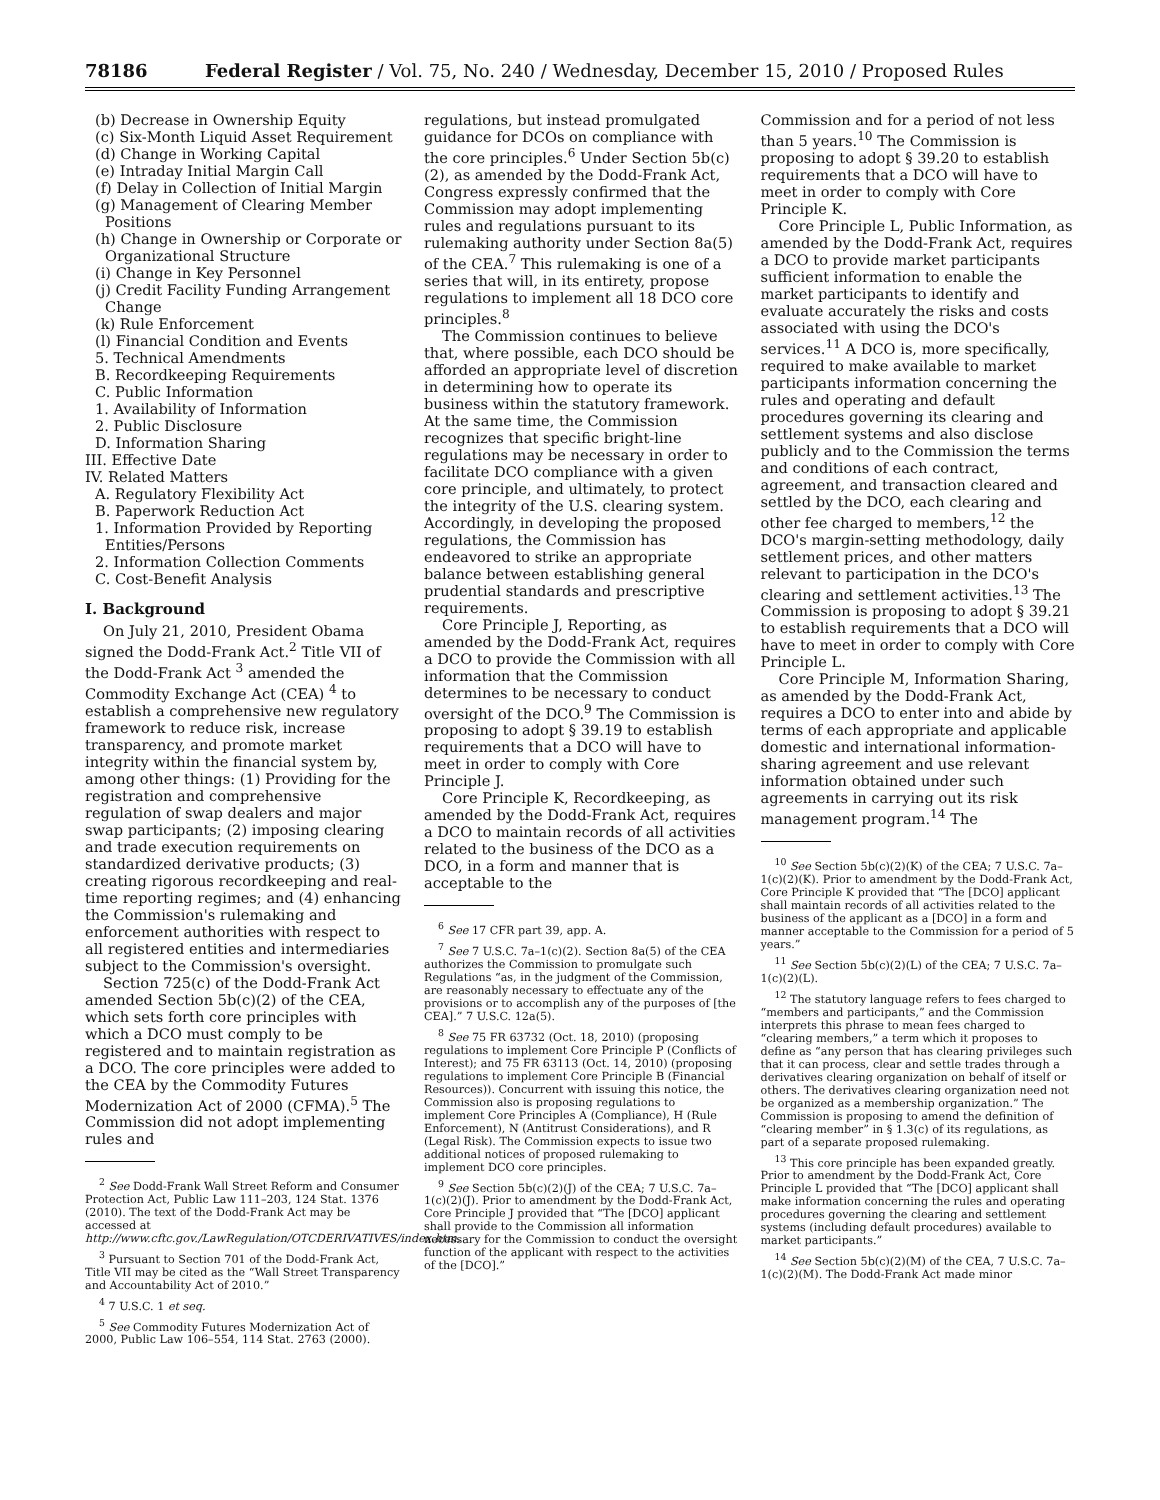78186 Federal Register / Vol. 75, No. 240 / Wednesday, December 15, 2010 / Proposed Rules
(b) Decrease in Ownership Equity
(c) Six-Month Liquid Asset Requirement
(d) Change in Working Capital
(e) Intraday Initial Margin Call
(f) Delay in Collection of Initial Margin
(g) Management of Clearing Member Positions
(h) Change in Ownership or Corporate or Organizational Structure
(i) Change in Key Personnel
(j) Credit Facility Funding Arrangement Change
(k) Rule Enforcement
(l) Financial Condition and Events
5. Technical Amendments
B. Recordkeeping Requirements
C. Public Information
1. Availability of Information
2. Public Disclosure
D. Information Sharing
III. Effective Date
IV. Related Matters
A. Regulatory Flexibility Act
B. Paperwork Reduction Act
1. Information Provided by Reporting Entities/Persons
2. Information Collection Comments
C. Cost-Benefit Analysis
I. Background
On July 21, 2010, President Obama signed the Dodd-Frank Act.<sup>2</sup> Title VII of the Dodd-Frank Act <sup>3</sup> amended the Commodity Exchange Act (CEA) <sup>4</sup> to establish a comprehensive new regulatory framework to reduce risk, increase transparency, and promote market integrity within the financial system by, among other things: (1) Providing for the registration and comprehensive regulation of swap dealers and major swap participants; (2) imposing clearing and trade execution requirements on standardized derivative products; (3) creating rigorous recordkeeping and real-time reporting regimes; and (4) enhancing the Commission's rulemaking and enforcement authorities with respect to all registered entities and intermediaries subject to the Commission's oversight.
Section 725(c) of the Dodd-Frank Act amended Section 5b(c)(2) of the CEA, which sets forth core principles with which a DCO must comply to be registered and to maintain registration as a DCO. The core principles were added to the CEA by the Commodity Futures Modernization Act of 2000 (CFMA).<sup>5</sup> The Commission did not adopt implementing rules and
<sup>2</sup> See Dodd-Frank Wall Street Reform and Consumer Protection Act, Public Law 111–203, 124 Stat. 1376 (2010). The text of the Dodd-Frank Act may be accessed at http://www.cftc.gov./LawRegulation/OTCDERIVATIVES/index.htm.
<sup>3</sup> Pursuant to Section 701 of the Dodd-Frank Act, Title VII may be cited as the “Wall Street Transparency and Accountability Act of 2010.”
<sup>4</sup> 7 U.S.C. 1 et seq.
<sup>5</sup> See Commodity Futures Modernization Act of 2000, Public Law 106–554, 114 Stat. 2763 (2000).
regulations, but instead promulgated guidance for DCOs on compliance with the core principles.<sup>6</sup> Under Section 5b(c)(2), as amended by the Dodd-Frank Act, Congress expressly confirmed that the Commission may adopt implementing rules and regulations pursuant to its rulemaking authority under Section 8a(5) of the CEA.<sup>7</sup> This rulemaking is one of a series that will, in its entirety, propose regulations to implement all 18 DCO core principles.<sup>8</sup>
The Commission continues to believe that, where possible, each DCO should be afforded an appropriate level of discretion in determining how to operate its business within the statutory framework. At the same time, the Commission recognizes that specific bright-line regulations may be necessary in order to facilitate DCO compliance with a given core principle, and ultimately, to protect the integrity of the U.S. clearing system. Accordingly, in developing the proposed regulations, the Commission has endeavored to strike an appropriate balance between establishing general prudential standards and prescriptive requirements.
Core Principle J, Reporting, as amended by the Dodd-Frank Act, requires a DCO to provide the Commission with all information that the Commission determines to be necessary to conduct oversight of the DCO.<sup>9</sup> The Commission is proposing to adopt § 39.19 to establish requirements that a DCO will have to meet in order to comply with Core Principle J.
Core Principle K, Recordkeeping, as amended by the Dodd-Frank Act, requires a DCO to maintain records of all activities related to the business of the DCO as a DCO, in a form and manner that is acceptable to the
<sup>6</sup> See 17 CFR part 39, app. A.
<sup>7</sup> See 7 U.S.C. 7a–1(c)(2). Section 8a(5) of the CEA authorizes the Commission to promulgate such Regulations “as, in the judgment of the Commission, are reasonably necessary to effectuate any of the provisions or to accomplish any of the purposes of [the CEA].” 7 U.S.C. 12a(5).
<sup>8</sup> See 75 FR 63732 (Oct. 18, 2010) (proposing regulations to implement Core Principle P (Conflicts of Interest); and 75 FR 63113 (Oct. 14, 2010) (proposing regulations to implement Core Principle B (Financial Resources)). Concurrent with issuing this notice, the Commission also is proposing regulations to implement Core Principles A (Compliance), H (Rule Enforcement), N (Antitrust Considerations), and R (Legal Risk). The Commission expects to issue two additional notices of proposed rulemaking to implement DCO core principles.
<sup>9</sup> See Section 5b(c)(2)(J) of the CEA; 7 U.S.C. 7a–1(c)(2)(J). Prior to amendment by the Dodd-Frank Act, Core Principle J provided that “The [DCO] applicant shall provide to the Commission all information necessary for the Commission to conduct the oversight function of the applicant with respect to the activities of the [DCO].”
Commission and for a period of not less than 5 years.<sup>10</sup> The Commission is proposing to adopt § 39.20 to establish requirements that a DCO will have to meet in order to comply with Core Principle K.
Core Principle L, Public Information, as amended by the Dodd-Frank Act, requires a DCO to provide market participants sufficient information to enable the market participants to identify and evaluate accurately the risks and costs associated with using the DCO's services.<sup>11</sup> A DCO is, more specifically, required to make available to market participants information concerning the rules and operating and default procedures governing its clearing and settlement systems and also disclose publicly and to the Commission the terms and conditions of each contract, agreement, and transaction cleared and settled by the DCO, each clearing and other fee charged to members,<sup>12</sup> the DCO's margin-setting methodology, daily settlement prices, and other matters relevant to participation in the DCO's clearing and settlement activities.<sup>13</sup> The Commission is proposing to adopt § 39.21 to establish requirements that a DCO will have to meet in order to comply with Core Principle L.
Core Principle M, Information Sharing, as amended by the Dodd-Frank Act, requires a DCO to enter into and abide by terms of each appropriate and applicable domestic and international information-sharing agreement and use relevant information obtained under such agreements in carrying out its risk management program.<sup>14</sup> The
<sup>10</sup> See Section 5b(c)(2)(K) of the CEA; 7 U.S.C. 7a–1(c)(2)(K). Prior to amendment by the Dodd-Frank Act, Core Principle K provided that “The [DCO] applicant shall maintain records of all activities related to the business of the applicant as a [DCO] in a form and manner acceptable to the Commission for a period of 5 years.”
<sup>11</sup> See Section 5b(c)(2)(L) of the CEA; 7 U.S.C. 7a–1(c)(2)(L).
<sup>12</sup> The statutory language refers to fees charged to “members and participants,” and the Commission interprets this phrase to mean fees charged to “clearing members,” a term which it proposes to define as “any person that has clearing privileges such that it can process, clear and settle trades through a derivatives clearing organization on behalf of itself or others. The derivatives clearing organization need not be organized as a membership organization.” The Commission is proposing to amend the definition of “clearing member” in § 1.3(c) of its regulations, as part of a separate proposed rulemaking.
<sup>13</sup> This core principle has been expanded greatly. Prior to amendment by the Dodd-Frank Act, Core Principle L provided that “The [DCO] applicant shall make information concerning the rules and operating procedures governing the clearing and settlement systems (including default procedures) available to market participants.”
<sup>14</sup> See Section 5b(c)(2)(M) of the CEA, 7 U.S.C. 7a–1(c)(2)(M). The Dodd-Frank Act made minor